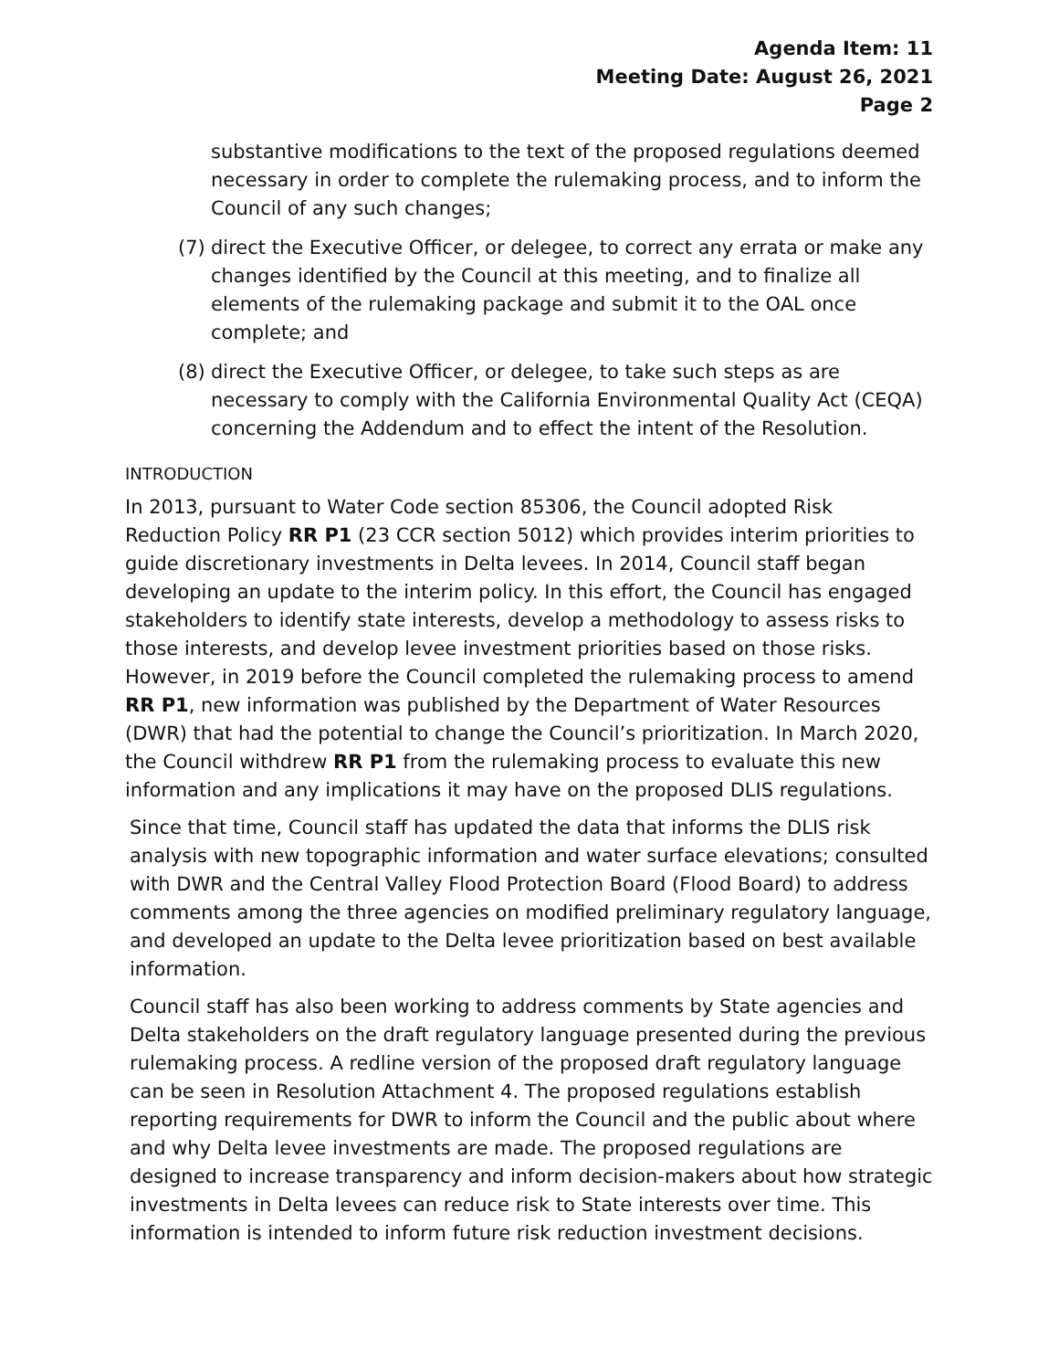Agenda Item: 11
Meeting Date: August 26, 2021
Page 2
substantive modifications to the text of the proposed regulations deemed necessary in order to complete the rulemaking process, and to inform the Council of any such changes;
(7) direct the Executive Officer, or delegee, to correct any errata or make any changes identified by the Council at this meeting, and to finalize all elements of the rulemaking package and submit it to the OAL once complete; and
(8) direct the Executive Officer, or delegee, to take such steps as are necessary to comply with the California Environmental Quality Act (CEQA) concerning the Addendum and to effect the intent of the Resolution.
INTRODUCTION
In 2013, pursuant to Water Code section 85306, the Council adopted Risk Reduction Policy RR P1 (23 CCR section 5012) which provides interim priorities to guide discretionary investments in Delta levees. In 2014, Council staff began developing an update to the interim policy. In this effort, the Council has engaged stakeholders to identify state interests, develop a methodology to assess risks to those interests, and develop levee investment priorities based on those risks. However, in 2019 before the Council completed the rulemaking process to amend RR P1, new information was published by the Department of Water Resources (DWR) that had the potential to change the Council’s prioritization. In March 2020, the Council withdrew RR P1 from the rulemaking process to evaluate this new information and any implications it may have on the proposed DLIS regulations.
Since that time, Council staff has updated the data that informs the DLIS risk analysis with new topographic information and water surface elevations; consulted with DWR and the Central Valley Flood Protection Board (Flood Board) to address comments among the three agencies on modified preliminary regulatory language, and developed an update to the Delta levee prioritization based on best available information.
Council staff has also been working to address comments by State agencies and Delta stakeholders on the draft regulatory language presented during the previous rulemaking process. A redline version of the proposed draft regulatory language can be seen in Resolution Attachment 4. The proposed regulations establish reporting requirements for DWR to inform the Council and the public about where and why Delta levee investments are made. The proposed regulations are designed to increase transparency and inform decision-makers about how strategic investments in Delta levees can reduce risk to State interests over time. This information is intended to inform future risk reduction investment decisions.